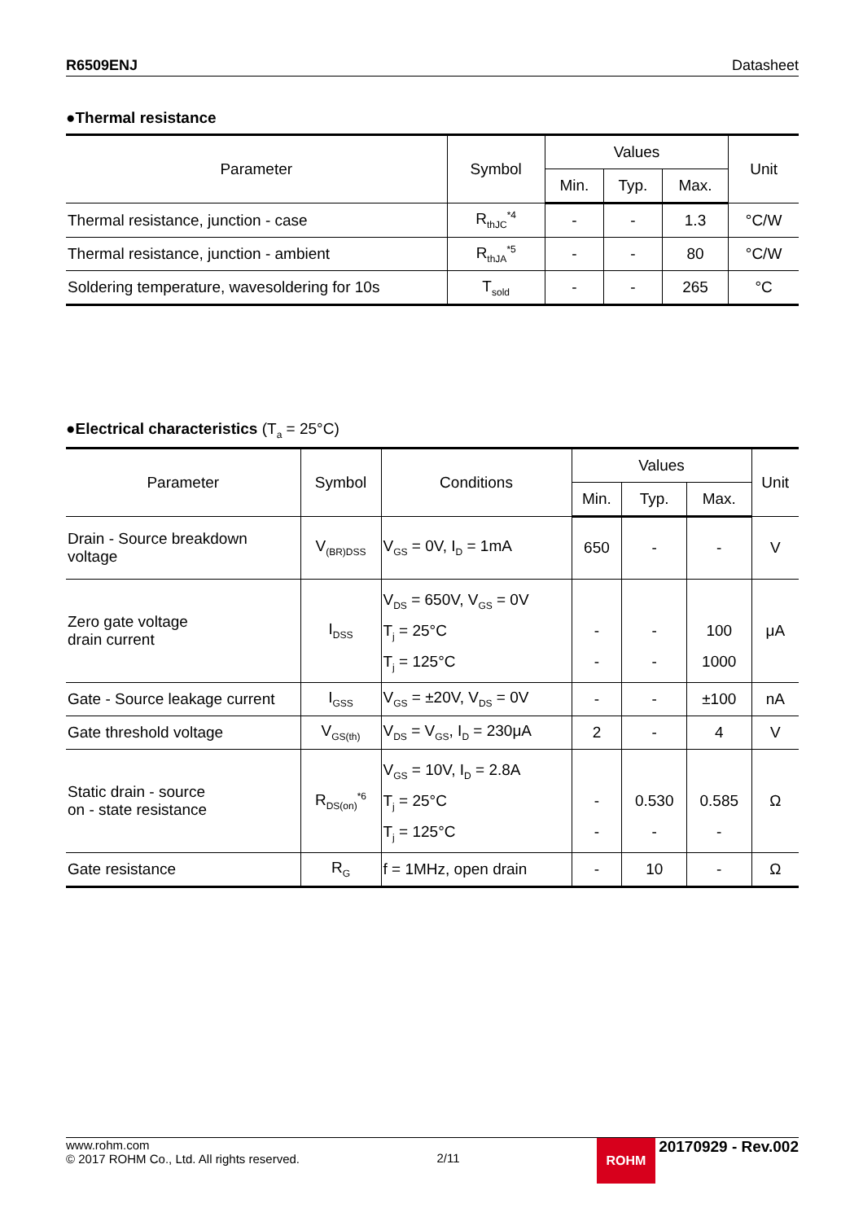R6509ENJ Datasheet
●Thermal resistance
| Parameter | Symbol | Values | | | Unit |
| --- | --- | --- | --- | --- | --- |
| | | Min. | Typ. | Max. | |
| Thermal resistance, junction - case | R<sub>thJC</sub><sup>*4</sup> | - | - | 1.3 | °C/W |
| Thermal resistance, junction - ambient | R<sub>thJA</sub><sup>*5</sup> | - | - | 80 | °C/W |
| Soldering temperature, wavesoldering for 10s | T<sub>sold</sub> | - | - | 265 | °C |
●Electrical characteristics (T<sub>a</sub> = 25°C)
| Parameter | Symbol | Conditions | Values | | | Unit |
| --- | --- | --- | --- | --- | --- | --- |
| | | | Min. | Typ. | Max. | |
| Drain - Source breakdown voltage | V<sub>(BR)DSS</sub> | V<sub>GS</sub> = 0V, I<sub>D</sub> = 1mA | 650 | - | - | V |
| Zero gate voltage drain current | I<sub>DSS</sub> | V<sub>DS</sub> = 650V, V<sub>GS</sub> = 0V T<sub>j</sub> = 25°C T<sub>j</sub> = 125°C | - - | - - | 100 1000 | μA |
| Gate - Source leakage current | I<sub>GSS</sub> | V<sub>GS</sub> = ±20V, V<sub>DS</sub> = 0V | - | - | ±100 | nA |
| Gate threshold voltage | V<sub>GS(th)</sub> | V<sub>DS</sub> = V<sub>GS</sub>, I<sub>D</sub> = 230μA | 2 | - | 4 | V |
| Static drain - source on - state resistance | R<sub>DS(on)</sub><sup>*6</sup> | V<sub>GS</sub> = 10V, I<sub>D</sub> = 2.8A T<sub>j</sub> = 25°C T<sub>j</sub> = 125°C | - - | 0.530 - | 0.585 - | Ω |
| Gate resistance | R<sub>G</sub> | f = 1MHz, open drain | - | 10 | - | Ω |
www.rohm.com
© 2017 ROHM Co., Ltd. All rights reserved.
2/11
ROHM 20170929 - Rev.002